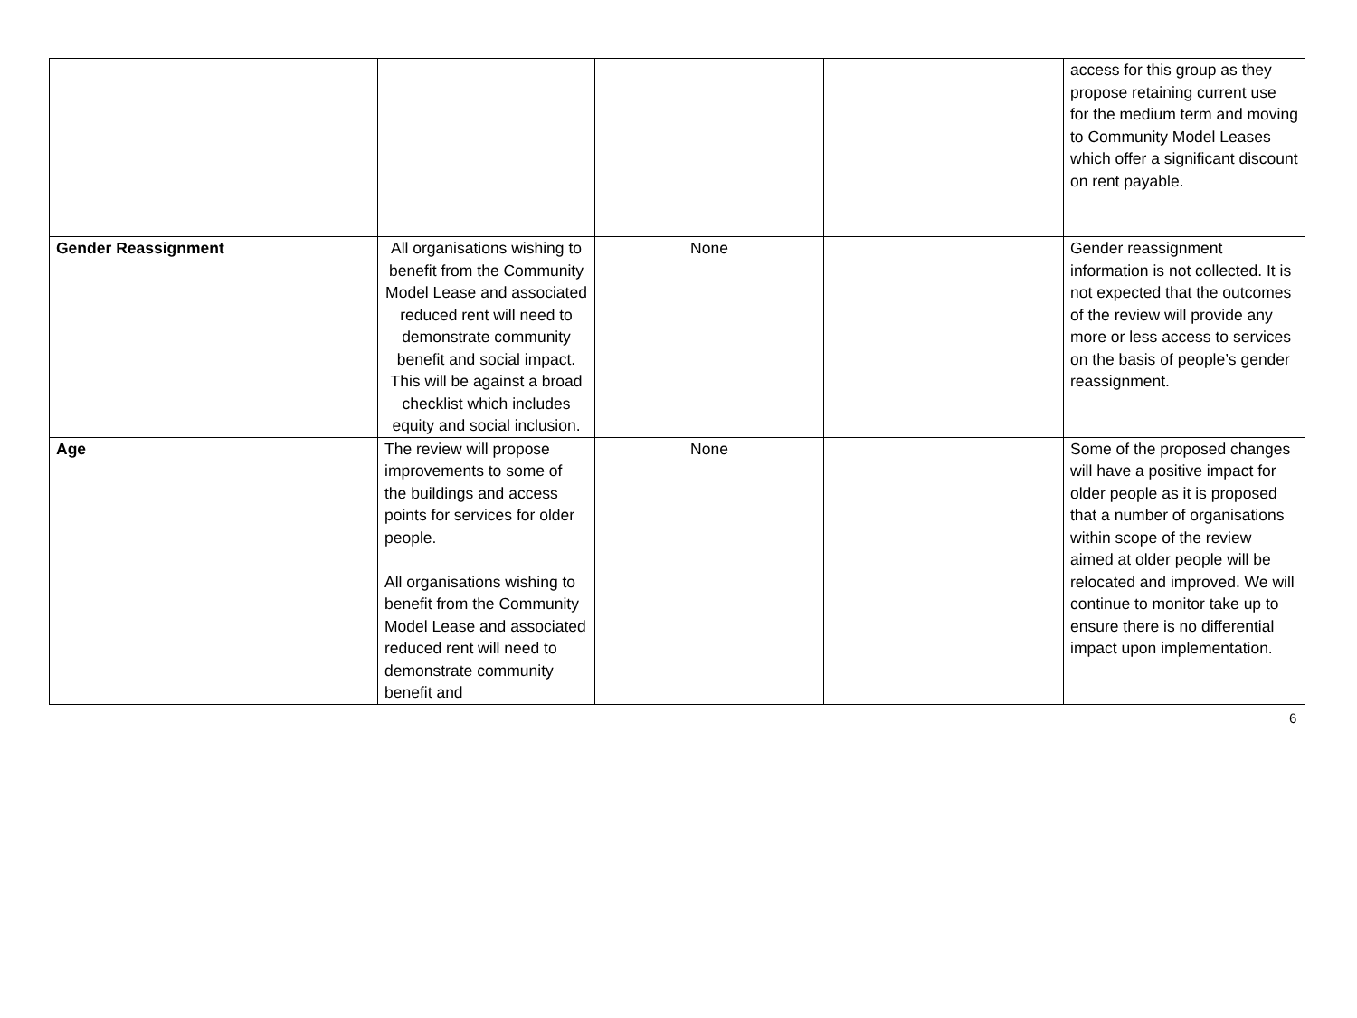| | | | | access for this group as they propose retaining current use for the medium term and moving to Community Model Leases which offer a significant discount on rent payable. |
| Gender Reassignment | All organisations wishing to benefit from the Community Model Lease and associated reduced rent will need to demonstrate community benefit and social impact. This will be against a broad checklist which includes equity and social inclusion. | None | | Gender reassignment information is not collected. It is not expected that the outcomes of the review will provide any more or less access to services on the basis of people’s gender reassignment. |
| Age | The review will propose improvements to some of the buildings and access points for services for older people. All organisations wishing to benefit from the Community Model Lease and associated reduced rent will need to demonstrate community benefit and | None | | Some of the proposed changes will have a positive impact for older people as it is proposed that a number of organisations within scope of the review aimed at older people will be relocated and improved. We will continue to monitor take up to ensure there is no differential impact upon implementation. |
6